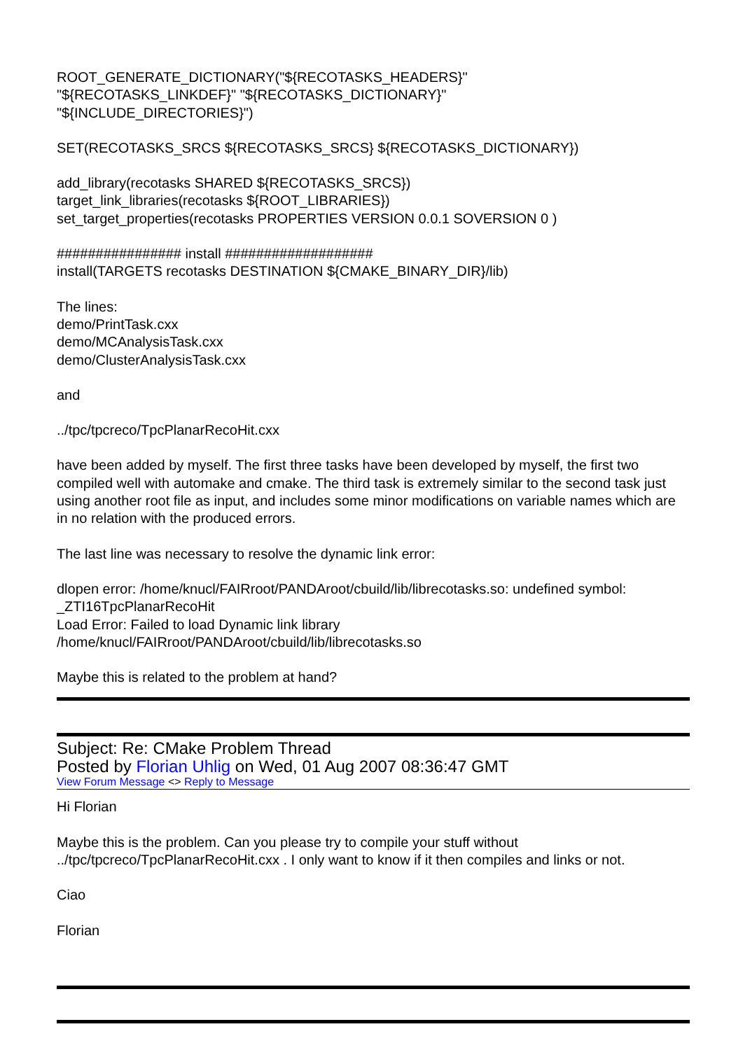ROOT_GENERATE_DICTIONARY("${RECOTASKS_HEADERS}"
"${RECOTASKS_LINKDEF}" "${RECOTASKS_DICTIONARY}"
"${INCLUDE_DIRECTORIES}")
SET(RECOTASKS_SRCS ${RECOTASKS_SRCS} ${RECOTASKS_DICTIONARY})
add_library(recotasks SHARED ${RECOTASKS_SRCS})
target_link_libraries(recotasks ${ROOT_LIBRARIES})
set_target_properties(recotasks PROPERTIES VERSION 0.0.1 SOVERSION 0 )
################ install ###################
install(TARGETS recotasks DESTINATION ${CMAKE_BINARY_DIR}/lib)
The lines:
demo/PrintTask.cxx
demo/MCAnalysisTask.cxx
demo/ClusterAnalysisTask.cxx
and
../tpc/tpcreco/TpcPlanarRecoHit.cxx
have been added by myself. The first three tasks have been developed by myself, the first two compiled well with automake and cmake. The third task is extremely similar to the second task just using another root file as input, and includes some minor modifications on variable names which are in no relation with the produced errors.
The last line was necessary to resolve the dynamic link error:
dlopen error: /home/knucl/FAIRroot/PANDAroot/cbuild/lib/librecotasks.so: undefined symbol: _ZTI16TpcPlanarRecoHit
Load Error: Failed to load Dynamic link library
/home/knucl/FAIRroot/PANDAroot/cbuild/lib/librecotasks.so
Maybe this is related to the problem at hand?
Subject: Re: CMake Problem Thread
Posted by Florian Uhlig on Wed, 01 Aug 2007 08:36:47 GMT
View Forum Message <> Reply to Message
Hi Florian
Maybe this is the problem. Can you please try to compile your stuff without ../tpc/tpcreco/TpcPlanarRecoHit.cxx . I only want to know if it then compiles and links or not.
Ciao
Florian